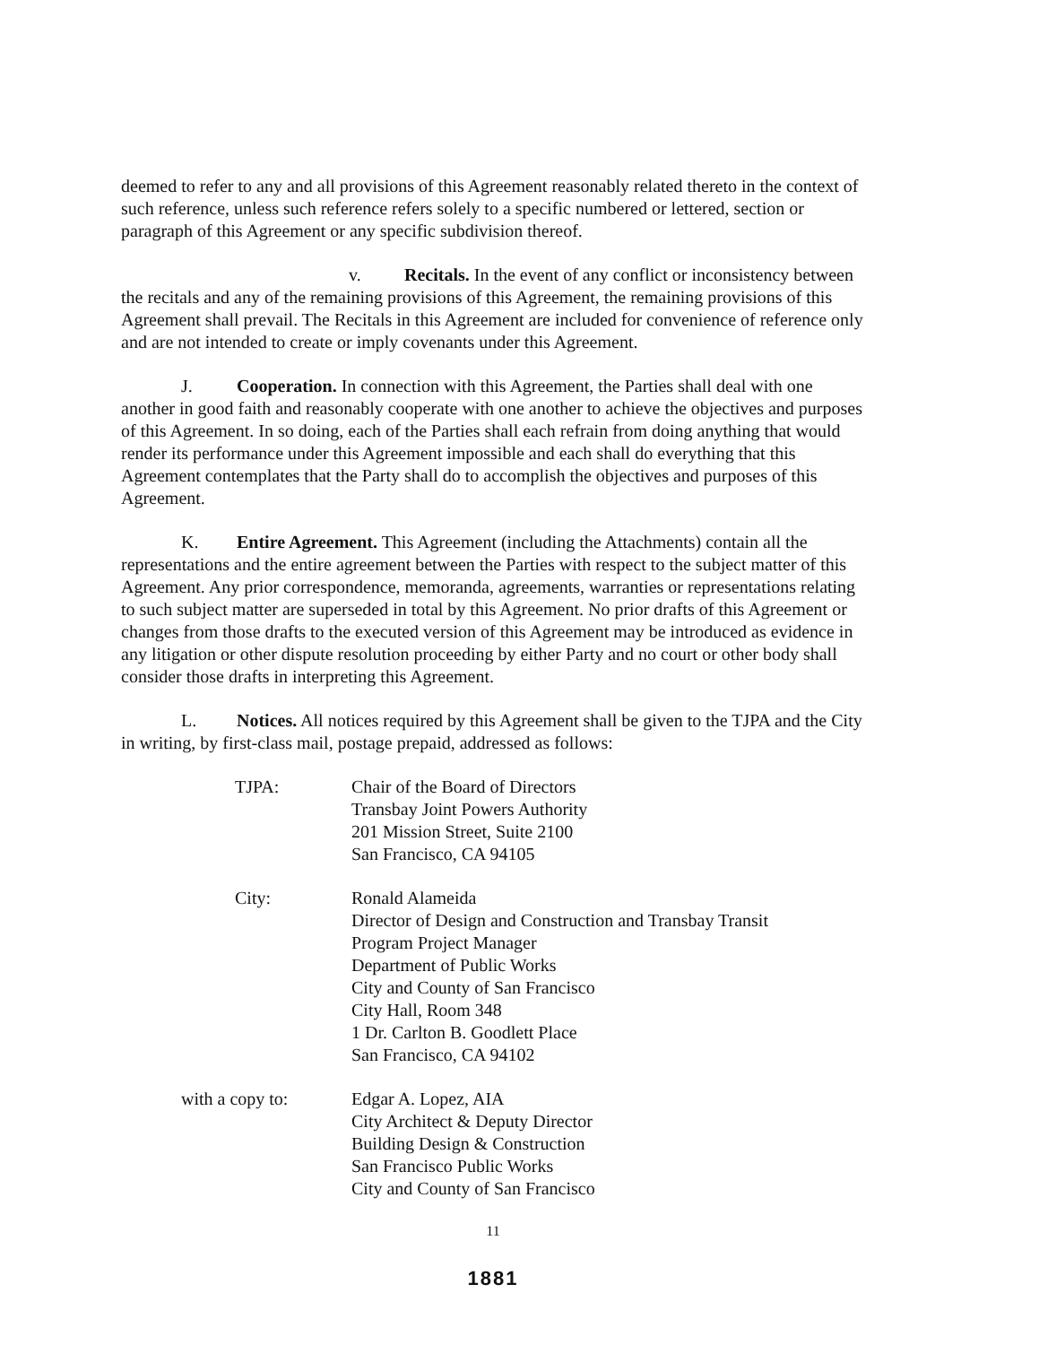deemed to refer to any and all provisions of this Agreement reasonably related thereto in the context of such reference, unless such reference refers solely to a specific numbered or lettered, section or paragraph of this Agreement or any specific subdivision thereof.
v. Recitals. In the event of any conflict or inconsistency between the recitals and any of the remaining provisions of this Agreement, the remaining provisions of this Agreement shall prevail. The Recitals in this Agreement are included for convenience of reference only and are not intended to create or imply covenants under this Agreement.
J. Cooperation. In connection with this Agreement, the Parties shall deal with one another in good faith and reasonably cooperate with one another to achieve the objectives and purposes of this Agreement. In so doing, each of the Parties shall each refrain from doing anything that would render its performance under this Agreement impossible and each shall do everything that this Agreement contemplates that the Party shall do to accomplish the objectives and purposes of this Agreement.
K. Entire Agreement. This Agreement (including the Attachments) contain all the representations and the entire agreement between the Parties with respect to the subject matter of this Agreement. Any prior correspondence, memoranda, agreements, warranties or representations relating to such subject matter are superseded in total by this Agreement. No prior drafts of this Agreement or changes from those drafts to the executed version of this Agreement may be introduced as evidence in any litigation or other dispute resolution proceeding by either Party and no court or other body shall consider those drafts in interpreting this Agreement.
L. Notices. All notices required by this Agreement shall be given to the TJPA and the City in writing, by first-class mail, postage prepaid, addressed as follows:
| TJPA: | Chair of the Board of Directors Transbay Joint Powers Authority 201 Mission Street, Suite 2100 San Francisco, CA 94105 |
| City: | Ronald Alameida Director of Design and Construction and Transbay Transit Program Project Manager Department of Public Works City and County of San Francisco City Hall, Room 348 1 Dr. Carlton B. Goodlett Place San Francisco, CA 94102 |
| with a copy to: | Edgar A. Lopez, AIA City Architect & Deputy Director Building Design & Construction San Francisco Public Works City and County of San Francisco |
11
1881